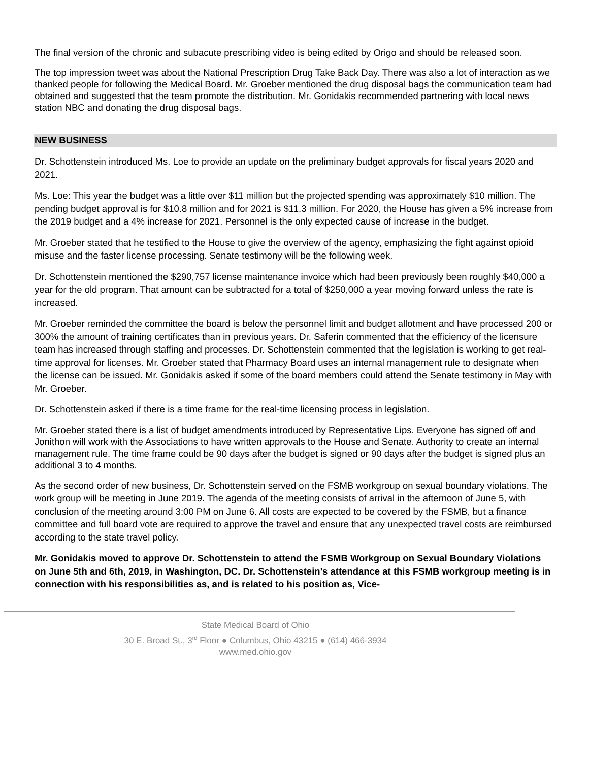The final version of the chronic and subacute prescribing video is being edited by Origo and should be released soon.
The top impression tweet was about the National Prescription Drug Take Back Day. There was also a lot of interaction as we thanked people for following the Medical Board. Mr. Groeber mentioned the drug disposal bags the communication team had obtained and suggested that the team promote the distribution. Mr. Gonidakis recommended partnering with local news station NBC and donating the drug disposal bags.
NEW BUSINESS
Dr. Schottenstein introduced Ms. Loe to provide an update on the preliminary budget approvals for fiscal years 2020 and 2021.
Ms. Loe: This year the budget was a little over $11 million but the projected spending was approximately $10 million. The pending budget approval is for $10.8 million and for 2021 is $11.3 million. For 2020, the House has given a 5% increase from the 2019 budget and a 4% increase for 2021. Personnel is the only expected cause of increase in the budget.
Mr. Groeber stated that he testified to the House to give the overview of the agency, emphasizing the fight against opioid misuse and the faster license processing. Senate testimony will be the following week.
Dr. Schottenstein mentioned the $290,757 license maintenance invoice which had been previously been roughly $40,000 a year for the old program. That amount can be subtracted for a total of $250,000 a year moving forward unless the rate is increased.
Mr. Groeber reminded the committee the board is below the personnel limit and budget allotment and have processed 200 or 300% the amount of training certificates than in previous years. Dr. Saferin commented that the efficiency of the licensure team has increased through staffing and processes. Dr. Schottenstein commented that the legislation is working to get real-time approval for licenses. Mr. Groeber stated that Pharmacy Board uses an internal management rule to designate when the license can be issued. Mr. Gonidakis asked if some of the board members could attend the Senate testimony in May with Mr. Groeber.
Dr. Schottenstein asked if there is a time frame for the real-time licensing process in legislation.
Mr. Groeber stated there is a list of budget amendments introduced by Representative Lips. Everyone has signed off and Jonithon will work with the Associations to have written approvals to the House and Senate. Authority to create an internal management rule. The time frame could be 90 days after the budget is signed or 90 days after the budget is signed plus an additional 3 to 4 months.
As the second order of new business, Dr. Schottenstein served on the FSMB workgroup on sexual boundary violations. The work group will be meeting in June 2019. The agenda of the meeting consists of arrival in the afternoon of June 5, with conclusion of the meeting around 3:00 PM on June 6. All costs are expected to be covered by the FSMB, but a finance committee and full board vote are required to approve the travel and ensure that any unexpected travel costs are reimbursed according to the state travel policy.
Mr. Gonidakis moved to approve Dr. Schottenstein to attend the FSMB Workgroup on Sexual Boundary Violations on June 5th and 6th, 2019, in Washington, DC. Dr. Schottenstein’s attendance at this FSMB workgroup meeting is in connection with his responsibilities as, and is related to his position as, Vice-
State Medical Board of Ohio
30 E. Broad St., 3<sup>rd</sup> Floor ● Columbus, Ohio 43215 ● (614) 466-3934
www.med.ohio.gov